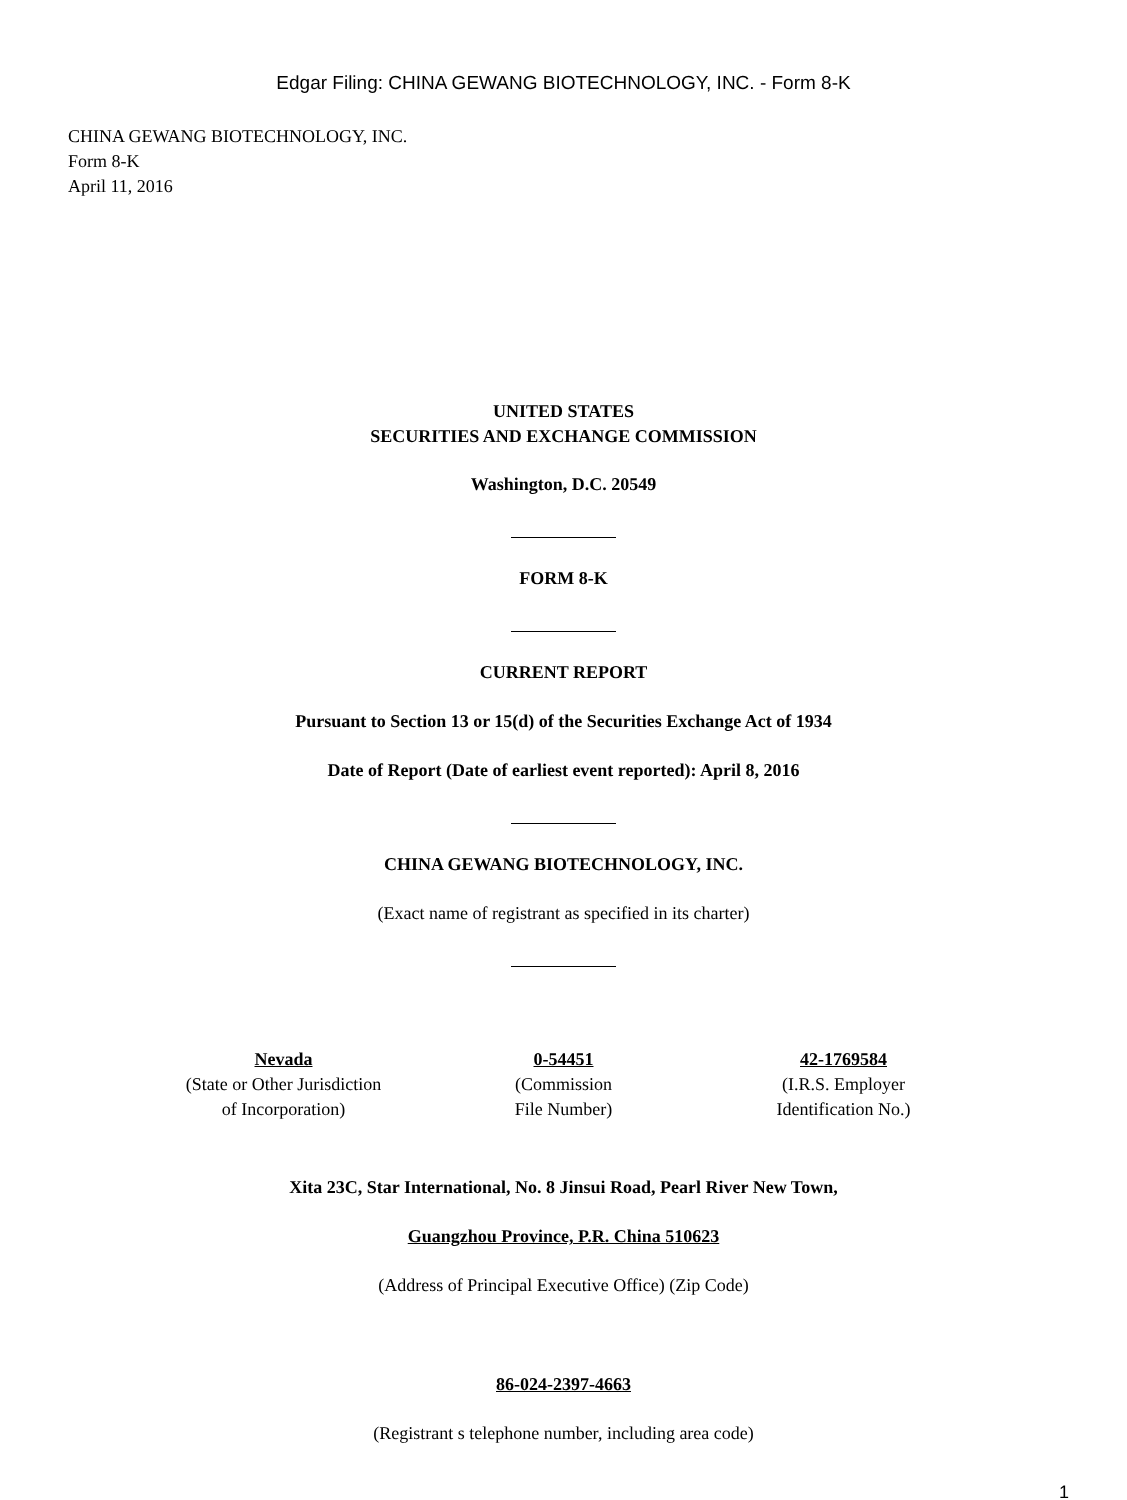Edgar Filing: CHINA GEWANG BIOTECHNOLOGY, INC. - Form 8-K
CHINA GEWANG BIOTECHNOLOGY, INC.
Form 8-K
April 11, 2016
UNITED STATES
SECURITIES AND EXCHANGE COMMISSION
Washington, D.C. 20549
FORM 8-K
CURRENT REPORT
Pursuant to Section 13 or 15(d) of the Securities Exchange Act of 1934
Date of Report (Date of earliest event reported): April 8, 2016
CHINA GEWANG BIOTECHNOLOGY, INC.
(Exact name of registrant as specified in its charter)
Nevada
(State or Other Jurisdiction
of Incorporation)
0-54451
(Commission
File Number)
42-1769584
(I.R.S. Employer
Identification No.)
Xita 23C, Star International, No. 8 Jinsui Road, Pearl River New Town,
Guangzhou Province, P.R. China 510623
(Address of Principal Executive Office) (Zip Code)
86-024-2397-4663
(Registrant s telephone number, including area code)
1